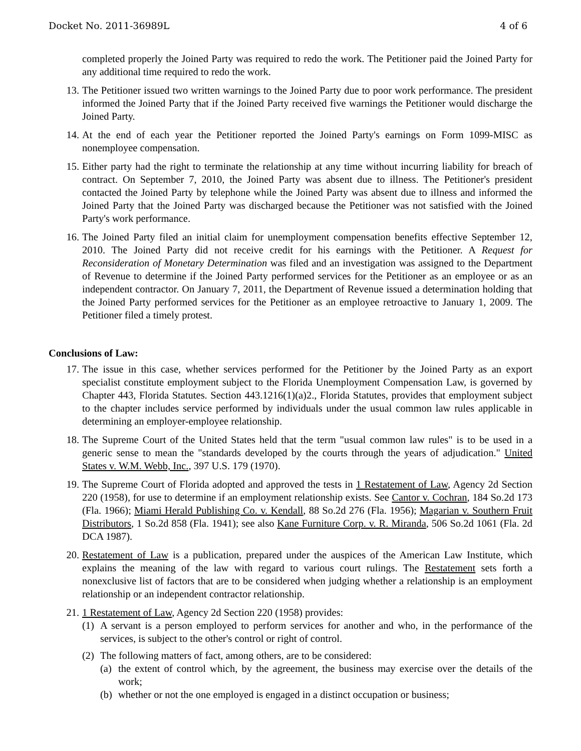Docket No. 2011-36989L 4 of 6
completed properly the Joined Party was required to redo the work. The Petitioner paid the Joined Party for any additional time required to redo the work.
13. The Petitioner issued two written warnings to the Joined Party due to poor work performance. The president informed the Joined Party that if the Joined Party received five warnings the Petitioner would discharge the Joined Party.
14. At the end of each year the Petitioner reported the Joined Party's earnings on Form 1099-MISC as nonemployee compensation.
15. Either party had the right to terminate the relationship at any time without incurring liability for breach of contract. On September 7, 2010, the Joined Party was absent due to illness. The Petitioner's president contacted the Joined Party by telephone while the Joined Party was absent due to illness and informed the Joined Party that the Joined Party was discharged because the Petitioner was not satisfied with the Joined Party's work performance.
16. The Joined Party filed an initial claim for unemployment compensation benefits effective September 12, 2010. The Joined Party did not receive credit for his earnings with the Petitioner. A Request for Reconsideration of Monetary Determination was filed and an investigation was assigned to the Department of Revenue to determine if the Joined Party performed services for the Petitioner as an employee or as an independent contractor. On January 7, 2011, the Department of Revenue issued a determination holding that the Joined Party performed services for the Petitioner as an employee retroactive to January 1, 2009. The Petitioner filed a timely protest.
Conclusions of Law:
17. The issue in this case, whether services performed for the Petitioner by the Joined Party as an export specialist constitute employment subject to the Florida Unemployment Compensation Law, is governed by Chapter 443, Florida Statutes. Section 443.1216(1)(a)2., Florida Statutes, provides that employment subject to the chapter includes service performed by individuals under the usual common law rules applicable in determining an employer-employee relationship.
18. The Supreme Court of the United States held that the term "usual common law rules" is to be used in a generic sense to mean the "standards developed by the courts through the years of adjudication." United States v. W.M. Webb, Inc., 397 U.S. 179 (1970).
19. The Supreme Court of Florida adopted and approved the tests in 1 Restatement of Law, Agency 2d Section 220 (1958), for use to determine if an employment relationship exists. See Cantor v. Cochran, 184 So.2d 173 (Fla. 1966); Miami Herald Publishing Co. v. Kendall, 88 So.2d 276 (Fla. 1956); Magarian v. Southern Fruit Distributors, 1 So.2d 858 (Fla. 1941); see also Kane Furniture Corp. v. R. Miranda, 506 So.2d 1061 (Fla. 2d DCA 1987).
20. Restatement of Law is a publication, prepared under the auspices of the American Law Institute, which explains the meaning of the law with regard to various court rulings. The Restatement sets forth a nonexclusive list of factors that are to be considered when judging whether a relationship is an employment relationship or an independent contractor relationship.
21. 1 Restatement of Law, Agency 2d Section 220 (1958) provides:
(1) A servant is a person employed to perform services for another and who, in the performance of the services, is subject to the other's control or right of control.
(2) The following matters of fact, among others, are to be considered:
(a) the extent of control which, by the agreement, the business may exercise over the details of the work;
(b) whether or not the one employed is engaged in a distinct occupation or business;